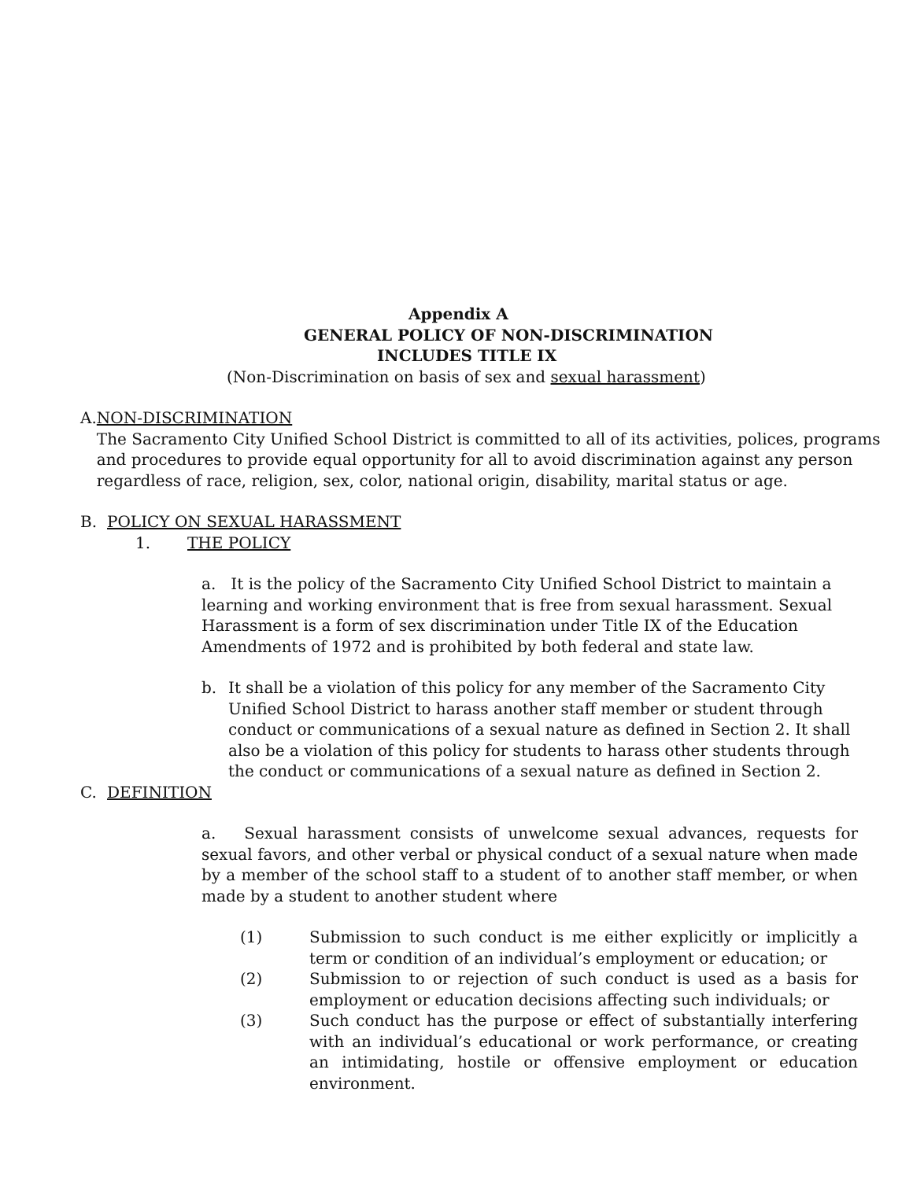Appendix A
GENERAL POLICY OF NON-DISCRIMINATION
INCLUDES TITLE IX
(Non-Discrimination on basis of sex and sexual harassment)
A. NON-DISCRIMINATION
The Sacramento City Unified School District is committed to all of its activities, polices, programs and procedures to provide equal opportunity for all to avoid discrimination against any person regardless of race, religion, sex, color, national origin, disability, marital status or age.
B. POLICY ON SEXUAL HARASSMENT
1. THE POLICY
a. It is the policy of the Sacramento City Unified School District to maintain a learning and working environment that is free from sexual harassment. Sexual Harassment is a form of sex discrimination under Title IX of the Education Amendments of 1972 and is prohibited by both federal and state law.
b. It shall be a violation of this policy for any member of the Sacramento City Unified School District to harass another staff member or student through conduct or communications of a sexual nature as defined in Section 2. It shall also be a violation of this policy for students to harass other students through the conduct or communications of a sexual nature as defined in Section 2.
C. DEFINITION
a. Sexual harassment consists of unwelcome sexual advances, requests for sexual favors, and other verbal or physical conduct of a sexual nature when made by a member of the school staff to a student of to another staff member, or when made by a student to another student where
(1) Submission to such conduct is me either explicitly or implicitly a term or condition of an individual’s employment or education; or
(2) Submission to or rejection of such conduct is used as a basis for employment or education decisions affecting such individuals; or
(3) Such conduct has the purpose or effect of substantially interfering with an individual’s educational or work performance, or creating an intimidating, hostile or offensive employment or education environment.